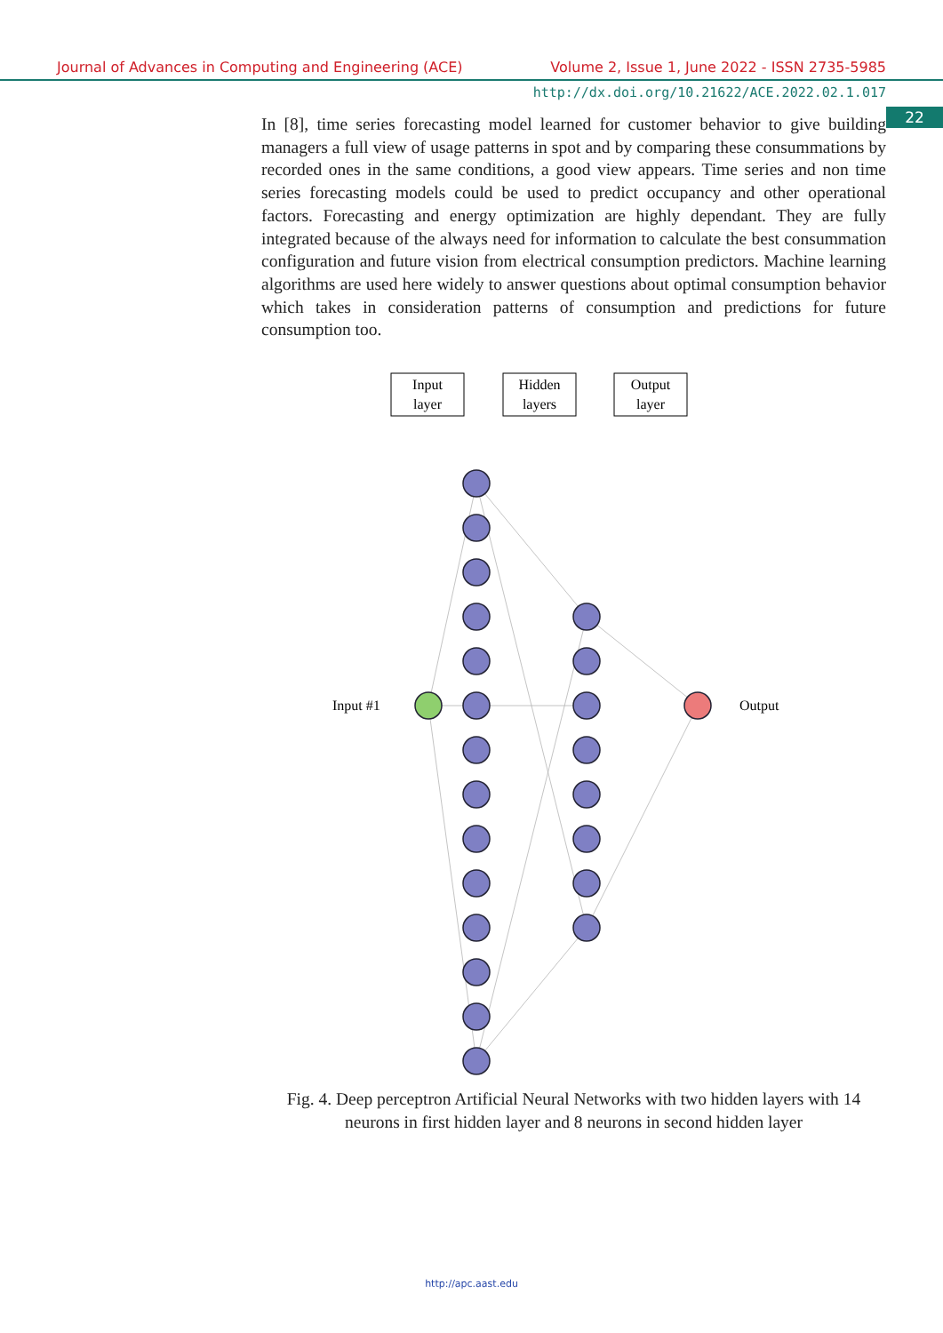Journal of Advances in Computing and Engineering (ACE) Volume 2, Issue 1, June 2022 - ISSN 2735-5985
http://dx.doi.org/10.21622/ACE.2022.02.1.017
22
In [8], time series forecasting model learned for customer behavior to give building managers a full view of usage patterns in spot and by comparing these consummations by recorded ones in the same conditions, a good view appears. Time series and non time series forecasting models could be used to predict occupancy and other operational factors. Forecasting and energy optimization are highly dependant. They are fully integrated because of the always need for information to calculate the best consummation configuration and future vision from electrical consumption predictors. Machine learning algorithms are used here widely to answer questions about optimal consumption behavior which takes in consideration patterns of consumption and predictions for future consumption too.
Input
layer
Hidden
layers
Output
layer
Input #1
Output
Fig. 4. Deep perceptron Artificial Neural Networks with two hidden layers with 14 neurons in first hidden layer and 8 neurons in second hidden layer
http://apc.aast.edu